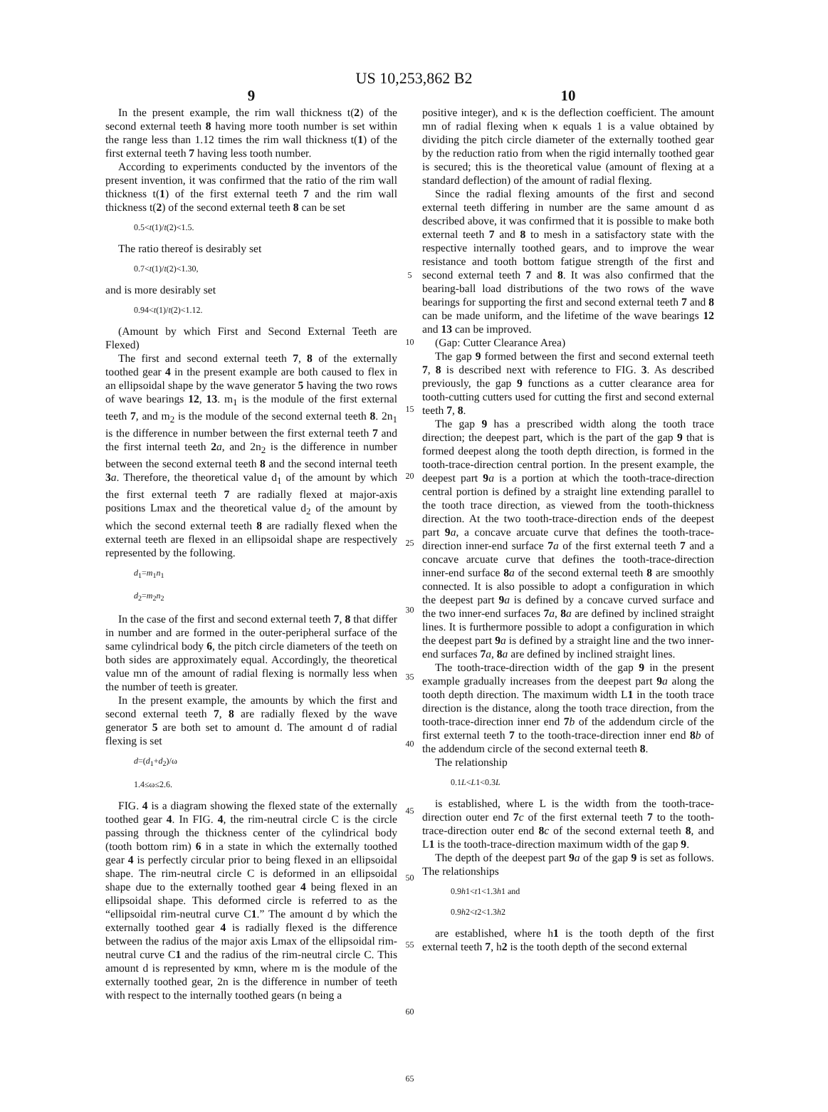US 10,253,862 B2
9
In the present example, the rim wall thickness t(2) of the second external teeth 8 having more tooth number is set within the range less than 1.12 times the rim wall thickness t(1) of the first external teeth 7 having less tooth number.
According to experiments conducted by the inventors of the present invention, it was confirmed that the ratio of the rim wall thickness t(1) of the first external teeth 7 and the rim wall thickness t(2) of the second external teeth 8 can be set
0.5<t(1)/t(2)<1.5.
The ratio thereof is desirably set
0.7<t(1)/t(2)<1.30,
and is more desirably set
0.94<t(1)/t(2)<1.12.
(Amount by which First and Second External Teeth are Flexed)
The first and second external teeth 7, 8 of the externally toothed gear 4 in the present example are both caused to flex in an ellipsoidal shape by the wave generator 5 having the two rows of wave bearings 12, 13. m<sub>1</sub> is the module of the first external teeth 7, and m<sub>2</sub> is the module of the second external teeth 8. 2n<sub>1</sub> is the difference in number between the first external teeth 7 and the first internal teeth 2 a, and 2n<sub>2</sub> is the difference in number between the second external teeth 8 and the second internal teeth 3 a. Therefore, the theoretical value d<sub>1</sub> of the amount by which the first external teeth 7 are radially flexed at major-axis positions Lmax and the theoretical value d<sub>2</sub> of the amount by which the second external teeth 8 are radially flexed when the external teeth are flexed in an ellipsoidal shape are respectively represented by the following.
d<sub>1</sub>=m<sub>1</sub>n<sub>1</sub>
d<sub>2</sub>=m<sub>2</sub>n<sub>2</sub>
In the case of the first and second external teeth 7, 8 that differ in number and are formed in the outer-peripheral surface of the same cylindrical body 6, the pitch circle diameters of the teeth on both sides are approximately equal. Accordingly, the theoretical value mn of the amount of radial flexing is normally less when the number of teeth is greater.
In the present example, the amounts by which the first and second external teeth 7, 8 are radially flexed by the wave generator 5 are both set to amount d. The amount d of radial flexing is set
d=(d<sub>1</sub>+d<sub>2</sub>)/ω
1.4≤ω≤2.6.
FIG. 4 is a diagram showing the flexed state of the externally toothed gear 4. In FIG. 4, the rim-neutral circle C is the circle passing through the thickness center of the cylindrical body (tooth bottom rim) 6 in a state in which the externally toothed gear 4 is perfectly circular prior to being flexed in an ellipsoidal shape. The rim-neutral circle C is deformed in an ellipsoidal shape due to the externally toothed gear 4 being flexed in an ellipsoidal shape. This deformed circle is referred to as the “ellipsoidal rim-neutral curve C1.” The amount d by which the externally toothed gear 4 is radially flexed is the difference between the radius of the major axis Lmax of the ellipsoidal rim-neutral curve C1 and the radius of the rim-neutral circle C. This amount d is represented by κmn, where m is the module of the externally toothed gear, 2n is the difference in number of teeth with respect to the internally toothed gears (n being a
5
10
15
20
25
30
35
40
45
50
55
60
65
10
positive integer), and κ is the deflection coefficient. The amount mn of radial flexing when κ equals 1 is a value obtained by dividing the pitch circle diameter of the externally toothed gear by the reduction ratio from when the rigid internally toothed gear is secured; this is the theoretical value (amount of flexing at a standard deflection) of the amount of radial flexing.
Since the radial flexing amounts of the first and second external teeth differing in number are the same amount d as described above, it was confirmed that it is possible to make both external teeth 7 and 8 to mesh in a satisfactory state with the respective internally toothed gears, and to improve the wear resistance and tooth bottom fatigue strength of the first and second external teeth 7 and 8. It was also confirmed that the bearing-ball load distributions of the two rows of the wave bearings for supporting the first and second external teeth 7 and 8 can be made uniform, and the lifetime of the wave bearings 12 and 13 can be improved.
(Gap: Cutter Clearance Area)
The gap 9 formed between the first and second external teeth 7, 8 is described next with reference to FIG. 3. As described previously, the gap 9 functions as a cutter clearance area for tooth-cutting cutters used for cutting the first and second external teeth 7, 8.
The gap 9 has a prescribed width along the tooth trace direction; the deepest part, which is the part of the gap 9 that is formed deepest along the tooth depth direction, is formed in the tooth-trace-direction central portion. In the present example, the deepest part 9 a is a portion at which the tooth-trace-direction central portion is defined by a straight line extending parallel to the tooth trace direction, as viewed from the tooth-thickness direction. At the two tooth-trace-direction ends of the deepest part 9 a, a concave arcuate curve that defines the tooth-trace-direction inner-end surface 7 a of the first external teeth 7 and a concave arcuate curve that defines the tooth-trace-direction inner-end surface 8 a of the second external teeth 8 are smoothly connected. It is also possible to adopt a configuration in which the deepest part 9 a is defined by a concave curved surface and the two inner-end surfaces 7 a, 8 a are defined by inclined straight lines. It is furthermore possible to adopt a configuration in which the deepest part 9 a is defined by a straight line and the two inner-end surfaces 7 a, 8 a are defined by inclined straight lines.
The tooth-trace-direction width of the gap 9 in the present example gradually increases from the deepest part 9 a along the tooth depth direction. The maximum width L1 in the tooth trace direction is the distance, along the tooth trace direction, from the tooth-trace-direction inner end 7 b of the addendum circle of the first external teeth 7 to the tooth-trace-direction inner end 8 b of the addendum circle of the second external teeth 8.
The relationship
0.1L<L1<0.3L
is established, where L is the width from the tooth-trace-direction outer end 7 c of the first external teeth 7 to the tooth-trace-direction outer end 8 c of the second external teeth 8, and L1 is the tooth-trace-direction maximum width of the gap 9.
The depth of the deepest part 9 a of the gap 9 is set as follows. The relationships
0.9h1<t1<1.3h1 and
0.9h2<t2<1.3h2
are established, where h1 is the tooth depth of the first external teeth 7, h2 is the tooth depth of the second external